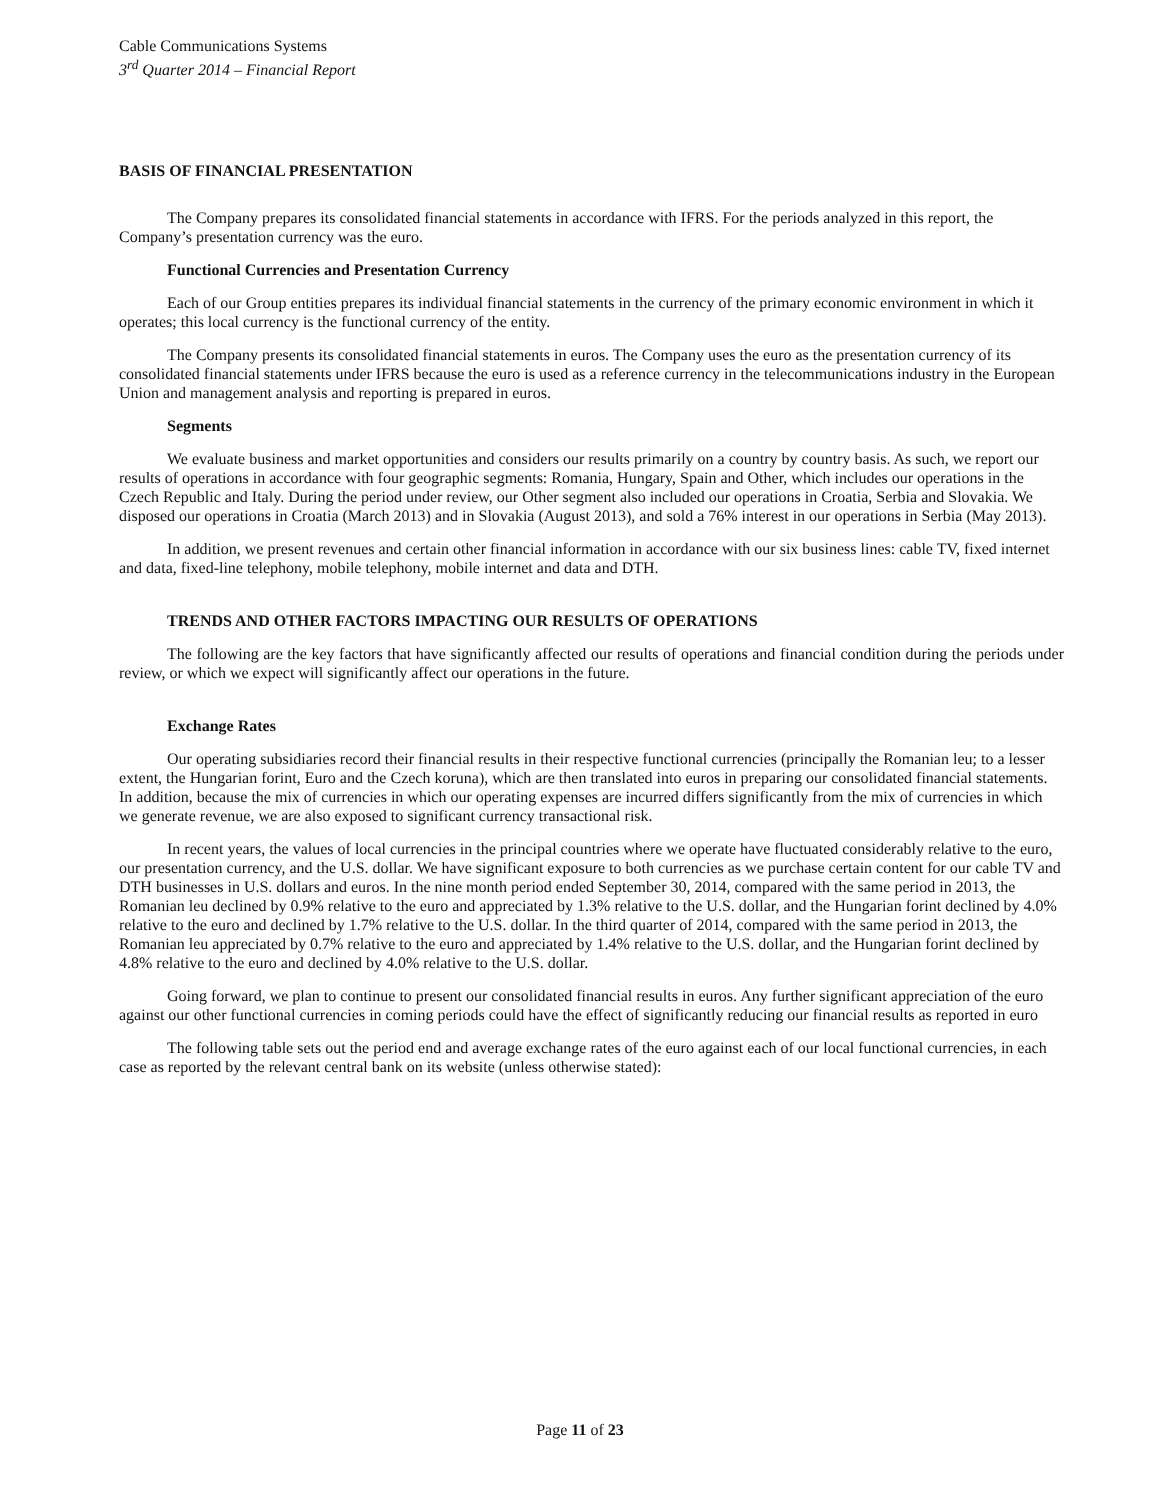Cable Communications Systems
3<sup>rd</sup> Quarter 2014 – Financial Report
BASIS OF FINANCIAL PRESENTATION
The Company prepares its consolidated financial statements in accordance with IFRS. For the periods analyzed in this report, the Company’s presentation currency was the euro.
Functional Currencies and Presentation Currency
Each of our Group entities prepares its individual financial statements in the currency of the primary economic environment in which it operates; this local currency is the functional currency of the entity.
The Company presents its consolidated financial statements in euros. The Company uses the euro as the presentation currency of its consolidated financial statements under IFRS because the euro is used as a reference currency in the telecommunications industry in the European Union and management analysis and reporting is prepared in euros.
Segments
We evaluate business and market opportunities and considers our results primarily on a country by country basis. As such, we report our results of operations in accordance with four geographic segments: Romania, Hungary, Spain and Other, which includes our operations in the Czech Republic and Italy. During the period under review, our Other segment also included our operations in Croatia, Serbia and Slovakia. We disposed our operations in Croatia (March 2013) and in Slovakia (August 2013), and sold a 76% interest in our operations in Serbia (May 2013).
In addition, we present revenues and certain other financial information in accordance with our six business lines: cable TV, fixed internet and data, fixed-line telephony, mobile telephony, mobile internet and data and DTH.
TRENDS AND OTHER FACTORS IMPACTING OUR RESULTS OF OPERATIONS
The following are the key factors that have significantly affected our results of operations and financial condition during the periods under review, or which we expect will significantly affect our operations in the future.
Exchange Rates
Our operating subsidiaries record their financial results in their respective functional currencies (principally the Romanian leu; to a lesser extent, the Hungarian forint, Euro and the Czech koruna), which are then translated into euros in preparing our consolidated financial statements. In addition, because the mix of currencies in which our operating expenses are incurred differs significantly from the mix of currencies in which we generate revenue, we are also exposed to significant currency transactional risk.
In recent years, the values of local currencies in the principal countries where we operate have fluctuated considerably relative to the euro, our presentation currency, and the U.S. dollar. We have significant exposure to both currencies as we purchase certain content for our cable TV and DTH businesses in U.S. dollars and euros. In the nine month period ended September 30, 2014, compared with the same period in 2013, the Romanian leu declined by 0.9% relative to the euro and appreciated by 1.3% relative to the U.S. dollar, and the Hungarian forint declined by 4.0% relative to the euro and declined by 1.7% relative to the U.S. dollar. In the third quarter of 2014, compared with the same period in 2013, the Romanian leu appreciated by 0.7% relative to the euro and appreciated by 1.4% relative to the U.S. dollar, and the Hungarian forint declined by 4.8% relative to the euro and declined by 4.0% relative to the U.S. dollar.
Going forward, we plan to continue to present our consolidated financial results in euros. Any further significant appreciation of the euro against our other functional currencies in coming periods could have the effect of significantly reducing our financial results as reported in euro
The following table sets out the period end and average exchange rates of the euro against each of our local functional currencies, in each case as reported by the relevant central bank on its website (unless otherwise stated):
Page 11 of 23